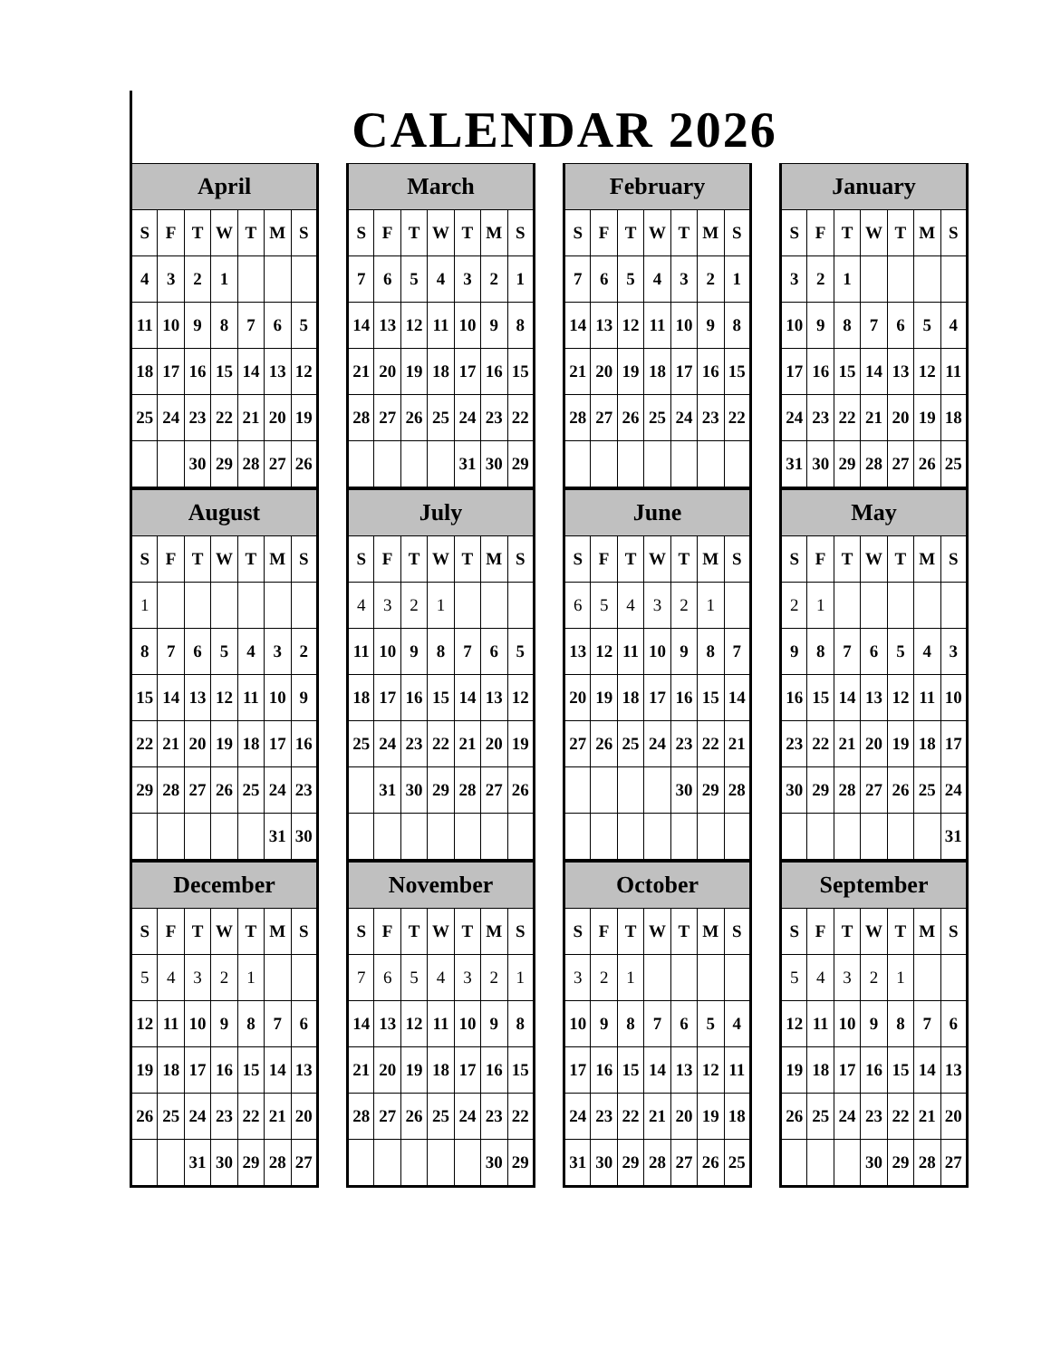CALENDAR 2026
| April | | | | | | |
| --- | --- | --- | --- | --- | --- | --- |
| S | F | T | W | T | M | S |
| 4 | 3 | 2 | 1 | | | |
| 11 | 10 | 9 | 8 | 7 | 6 | 5 |
| 18 | 17 | 16 | 15 | 14 | 13 | 12 |
| 25 | 24 | 23 | 22 | 21 | 20 | 19 |
| | | 30 | 29 | 28 | 27 | 26 |
| March | | | | | | |
| --- | --- | --- | --- | --- | --- | --- |
| S | F | T | W | T | M | S |
| 7 | 6 | 5 | 4 | 3 | 2 | 1 |
| 14 | 13 | 12 | 11 | 10 | 9 | 8 |
| 21 | 20 | 19 | 18 | 17 | 16 | 15 |
| 28 | 27 | 26 | 25 | 24 | 23 | 22 |
| | | | | 31 | 30 | 29 |
| February | | | | | | |
| --- | --- | --- | --- | --- | --- | --- |
| S | F | T | W | T | M | S |
| 7 | 6 | 5 | 4 | 3 | 2 | 1 |
| 14 | 13 | 12 | 11 | 10 | 9 | 8 |
| 21 | 20 | 19 | 18 | 17 | 16 | 15 |
| 28 | 27 | 26 | 25 | 24 | 23 | 22 |
| January | | | | | | |
| --- | --- | --- | --- | --- | --- | --- |
| S | F | T | W | T | M | S |
| 3 | 2 | 1 | | | | |
| 10 | 9 | 8 | 7 | 6 | 5 | 4 |
| 17 | 16 | 15 | 14 | 13 | 12 | 11 |
| 24 | 23 | 22 | 21 | 20 | 19 | 18 |
| 31 | 30 | 29 | 28 | 27 | 26 | 25 |
| August | | | | | | |
| --- | --- | --- | --- | --- | --- | --- |
| S | F | T | W | T | M | S |
| 1 | | | | | | |
| 8 | 7 | 6 | 5 | 4 | 3 | 2 |
| 15 | 14 | 13 | 12 | 11 | 10 | 9 |
| 22 | 21 | 20 | 19 | 18 | 17 | 16 |
| 29 | 28 | 27 | 26 | 25 | 24 | 23 |
| | | | | | 31 | 30 |
| July | | | | | | |
| --- | --- | --- | --- | --- | --- | --- |
| S | F | T | W | T | M | S |
| 4 | 3 | 2 | 1 | | | |
| 11 | 10 | 9 | 8 | 7 | 6 | 5 |
| 18 | 17 | 16 | 15 | 14 | 13 | 12 |
| 25 | 24 | 23 | 22 | 21 | 20 | 19 |
| | 31 | 30 | 29 | 28 | 27 | 26 |
| June | | | | | | |
| --- | --- | --- | --- | --- | --- | --- |
| S | F | T | W | T | M | S |
| 6 | 5 | 4 | 3 | 2 | 1 | |
| 13 | 12 | 11 | 10 | 9 | 8 | 7 |
| 20 | 19 | 18 | 17 | 16 | 15 | 14 |
| 27 | 26 | 25 | 24 | 23 | 22 | 21 |
| | | | | 30 | 29 | 28 |
| May | | | | | | |
| --- | --- | --- | --- | --- | --- | --- |
| S | F | T | W | T | M | S |
| 2 | 1 | | | | | |
| 9 | 8 | 7 | 6 | 5 | 4 | 3 |
| 16 | 15 | 14 | 13 | 12 | 11 | 10 |
| 23 | 22 | 21 | 20 | 19 | 18 | 17 |
| 30 | 29 | 28 | 27 | 26 | 25 | 24 |
| | | | | | | 31 |
| December | | | | | | |
| --- | --- | --- | --- | --- | --- | --- |
| S | F | T | W | T | M | S |
| 5 | 4 | 3 | 2 | 1 | | |
| 12 | 11 | 10 | 9 | 8 | 7 | 6 |
| 19 | 18 | 17 | 16 | 15 | 14 | 13 |
| 26 | 25 | 24 | 23 | 22 | 21 | 20 |
| | | 31 | 30 | 29 | 28 | 27 |
| November | | | | | | |
| --- | --- | --- | --- | --- | --- | --- |
| S | F | T | W | T | M | S |
| 7 | 6 | 5 | 4 | 3 | 2 | 1 |
| 14 | 13 | 12 | 11 | 10 | 9 | 8 |
| 21 | 20 | 19 | 18 | 17 | 16 | 15 |
| 28 | 27 | 26 | 25 | 24 | 23 | 22 |
| | | | | | 30 | 29 |
| October | | | | | | |
| --- | --- | --- | --- | --- | --- | --- |
| S | F | T | W | T | M | S |
| 3 | 2 | 1 | | | | |
| 10 | 9 | 8 | 7 | 6 | 5 | 4 |
| 17 | 16 | 15 | 14 | 13 | 12 | 11 |
| 24 | 23 | 22 | 21 | 20 | 19 | 18 |
| 31 | 30 | 29 | 28 | 27 | 26 | 25 |
| September | | | | | | |
| --- | --- | --- | --- | --- | --- | --- |
| S | F | T | W | T | M | S |
| 5 | 4 | 3 | 2 | 1 | | |
| 12 | 11 | 10 | 9 | 8 | 7 | 6 |
| 19 | 18 | 17 | 16 | 15 | 14 | 13 |
| 26 | 25 | 24 | 23 | 22 | 21 | 20 |
| | | | 30 | 29 | 28 | 27 |